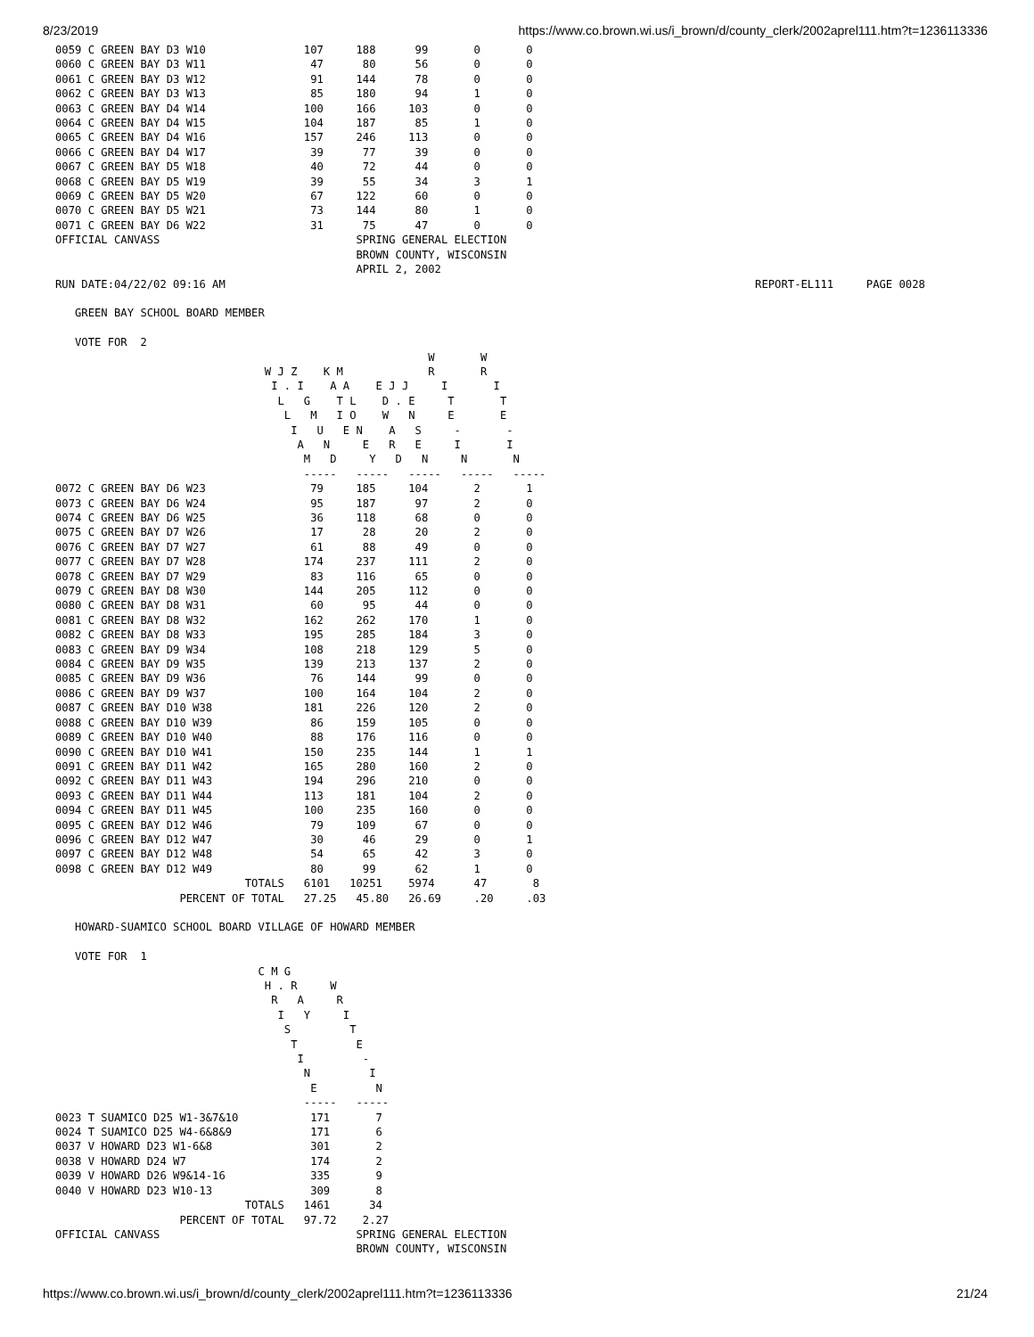8/23/2019 https://www.co.brown.wi.us/i_brown/d/county_clerk/2002aprel111.htm?t=1236113336
0059 C GREEN BAY D3 W10               107     188      99       0       0
0060 C GREEN BAY D3 W11                47      80      56       0       0
0061 C GREEN BAY D3 W12                91     144      78       0       0
0062 C GREEN BAY D3 W13                85     180      94       1       0
0063 C GREEN BAY D4 W14               100     166     103       0       0
0064 C GREEN BAY D4 W15               104     187      85       1       0
0065 C GREEN BAY D4 W16               157     246     113       0       0
0066 C GREEN BAY D4 W17                39      77      39       0       0
0067 C GREEN BAY D5 W18                40      72      44       0       0
0068 C GREEN BAY D5 W19                39      55      34       3       1
0069 C GREEN BAY D5 W20                67     122      60       0       0
0070 C GREEN BAY D5 W21                73     144      80       1       0
0071 C GREEN BAY D6 W22                31      75      47       0       0
OFFICIAL CANVASS                              SPRING GENERAL ELECTION
                                              BROWN COUNTY, WISCONSIN
                                              APRIL 2, 2002
RUN DATE:04/22/02 09:16 AM                                                                                 REPORT-EL111     PAGE 0028

   GREEN BAY SCHOOL BOARD MEMBER

   VOTE FOR  2
                                                         W       W
                                W J Z    K M             R       R
                                 I . I    A A    E J J     I       I
                                  L   G    T L    D . E     T       T
                                   L   M   I O    W   N     E       E
                                    I   U   E N    A   S     -       -
                                     A   N     E   R   E     I       I
                                      M   D     Y   D   N     N       N
                                      -----   -----   -----   -----   -----
0072 C GREEN BAY D6 W23                79     185     104       2       1
0073 C GREEN BAY D6 W24                95     187      97       2       0
0074 C GREEN BAY D6 W25                36     118      68       0       0
0075 C GREEN BAY D7 W26                17      28      20       2       0
0076 C GREEN BAY D7 W27                61      88      49       0       0
0077 C GREEN BAY D7 W28               174     237     111       2       0
0078 C GREEN BAY D7 W29                83     116      65       0       0
0079 C GREEN BAY D8 W30               144     205     112       0       0
0080 C GREEN BAY D8 W31                60      95      44       0       0
0081 C GREEN BAY D8 W32               162     262     170       1       0
0082 C GREEN BAY D8 W33               195     285     184       3       0
0083 C GREEN BAY D9 W34               108     218     129       5       0
0084 C GREEN BAY D9 W35               139     213     137       2       0
0085 C GREEN BAY D9 W36                76     144      99       0       0
0086 C GREEN BAY D9 W37               100     164     104       2       0
0087 C GREEN BAY D10 W38              181     226     120       2       0
0088 C GREEN BAY D10 W39               86     159     105       0       0
0089 C GREEN BAY D10 W40               88     176     116       0       0
0090 C GREEN BAY D10 W41              150     235     144       1       1
0091 C GREEN BAY D11 W42              165     280     160       2       0
0092 C GREEN BAY D11 W43              194     296     210       0       0
0093 C GREEN BAY D11 W44              113     181     104       2       0
0094 C GREEN BAY D11 W45              100     235     160       0       0
0095 C GREEN BAY D12 W46               79     109      67       0       0
0096 C GREEN BAY D12 W47               30      46      29       0       1
0097 C GREEN BAY D12 W48               54      65      42       3       0
0098 C GREEN BAY D12 W49               80      99      62       1       0
                             TOTALS   6101   10251    5974      47       8
                   PERCENT OF TOTAL   27.25   45.80   26.69     .20     .03

   HOWARD-SUAMICO SCHOOL BOARD VILLAGE OF HOWARD MEMBER

   VOTE FOR  1
                               C M G
                                H . R     W
                                 R   A     R
                                  I   Y     I
                                   S         T
                                    T         E
                                     I         -
                                      N         I
                                       E         N
                                      -----   -----
0023 T SUAMICO D25 W1-3&7&10           171       7
0024 T SUAMICO D25 W4-6&8&9            171       6
0037 V HOWARD D23 W1-6&8               301       2
0038 V HOWARD D24 W7                   174       2
0039 V HOWARD D26 W9&14-16             335       9
0040 V HOWARD D23 W10-13               309       8
                             TOTALS   1461      34
                   PERCENT OF TOTAL   97.72    2.27
OFFICIAL CANVASS                              SPRING GENERAL ELECTION
                                              BROWN COUNTY, WISCONSIN
https://www.co.brown.wi.us/i_brown/d/county_clerk/2002aprel111.htm?t=1236113336 21/24